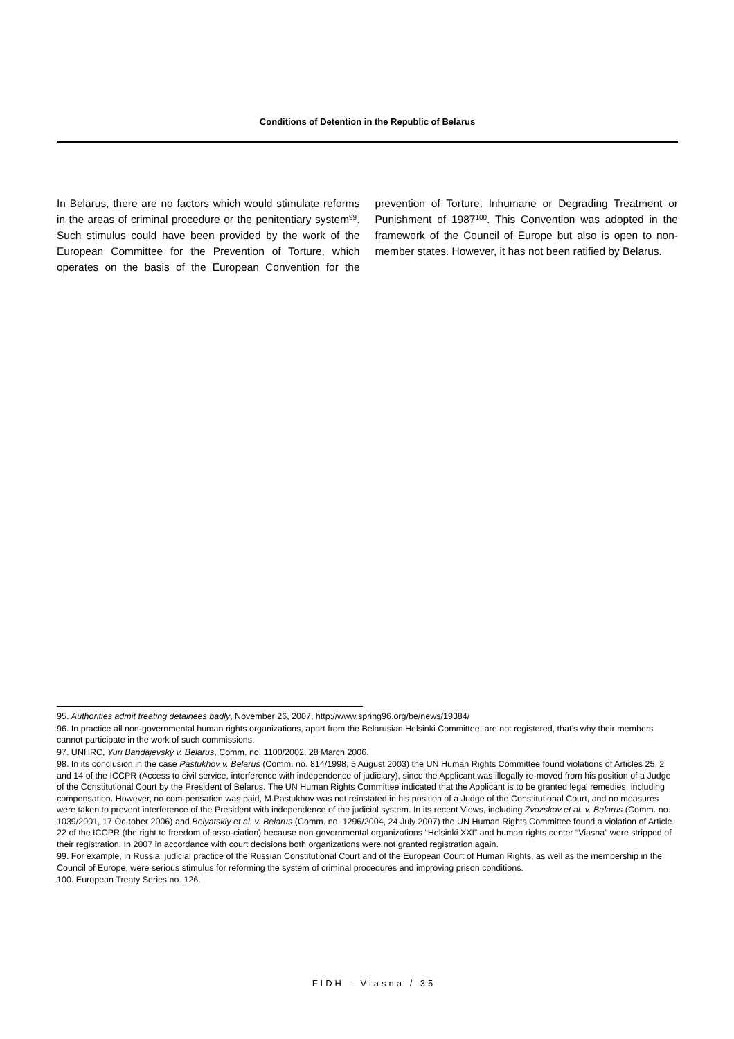Conditions of Detention in the Republic of Belarus
In Belarus, there are no factors which would stimulate reforms in the areas of criminal procedure or the penitentiary system<sup>99</sup>. Such stimulus could have been provided by the work of the European Committee for the Prevention of Torture, which operates on the basis of the European Convention for the prevention of Torture, Inhumane or Degrading Treatment or Punishment of 1987<sup>100</sup>. This Convention was adopted in the framework of the Council of Europe but also is open to non-member states. However, it has not been ratified by Belarus.
95. Authorities admit treating detainees badly, November 26, 2007, http://www.spring96.org/be/news/19384/
96. In practice all non-governmental human rights organizations, apart from the Belarusian Helsinki Committee, are not registered, that’s why their members cannot participate in the work of such commissions.
97. UNHRC, Yuri Bandajevsky v. Belarus, Comm. no. 1100/2002, 28 March 2006.
98. In its conclusion in the case Pastukhov v. Belarus (Comm. no. 814/1998, 5 August 2003) the UN Human Rights Committee found violations of Articles 25, 2 and 14 of the ICCPR (Access to civil service, interference with independence of judiciary), since the Applicant was illegally re-moved from his position of a Judge of the Constitutional Court by the President of Belarus. The UN Human Rights Committee indicated that the Applicant is to be granted legal remedies, including compensation. However, no com-pensation was paid, M.Pastukhov was not reinstated in his position of a Judge of the Constitutional Court, and no measures were taken to prevent interference of the President with independence of the judicial system. In its recent Views, including Zvozskov et al. v. Belarus (Comm. no. 1039/2001, 17 Oc-tober 2006) and Belyatskiy et al. v. Belarus (Comm. no. 1296/2004, 24 July 2007) the UN Human Rights Committee found a violation of Article 22 of the ICCPR (the right to freedom of asso-ciation) because non-governmental organizations “Helsinki XXI” and human rights center “Viasna” were stripped of their registration. In 2007 in accordance with court decisions both organizations were not granted registration again.
99. For example, in Russia, judicial practice of the Russian Constitutional Court and of the European Court of Human Rights, as well as the membership in the Council of Europe, were serious stimulus for reforming the system of criminal procedures and improving prison conditions.
100. European Treaty Series no. 126.
FIDH - Viasna / 35